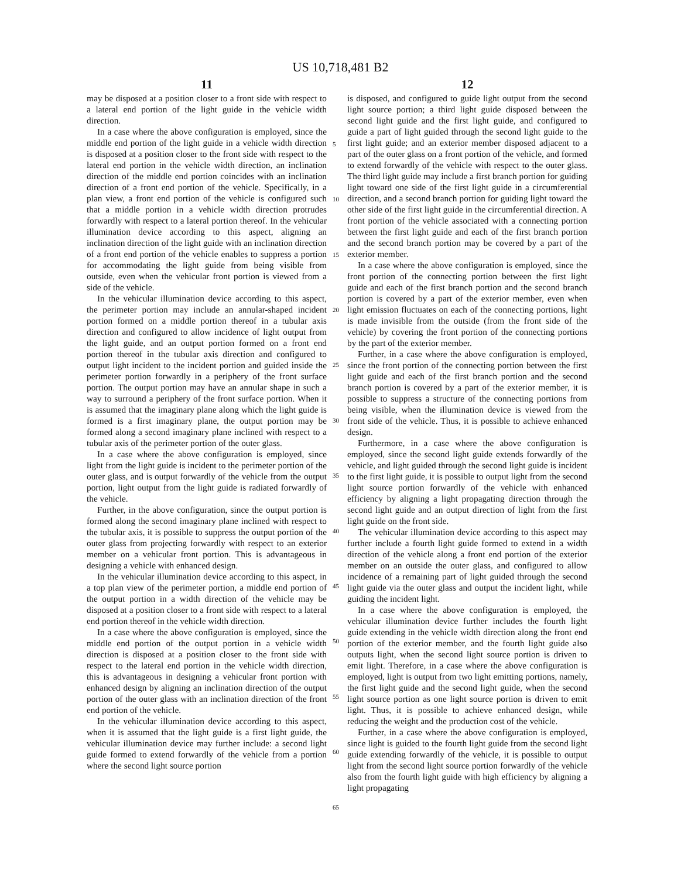US 10,718,481 B2
11
may be disposed at a position closer to a front side with respect to a lateral end portion of the light guide in the vehicle width direction.
In a case where the above configuration is employed, since the middle end portion of the light guide in a vehicle width direction is disposed at a position closer to the front side with respect to the lateral end portion in the vehicle width direction, an inclination direction of the middle end portion coincides with an inclination direction of a front end portion of the vehicle. Specifically, in a plan view, a front end portion of the vehicle is configured such that a middle portion in a vehicle width direction protrudes forwardly with respect to a lateral portion thereof. In the vehicular illumination device according to this aspect, aligning an inclination direction of the light guide with an inclination direction of a front end portion of the vehicle enables to suppress a portion for accommodating the light guide from being visible from outside, even when the vehicular front portion is viewed from a side of the vehicle.
In the vehicular illumination device according to this aspect, the perimeter portion may include an annular-shaped incident portion formed on a middle portion thereof in a tubular axis direction and configured to allow incidence of light output from the light guide, and an output portion formed on a front end portion thereof in the tubular axis direction and configured to output light incident to the incident portion and guided inside the perimeter portion forwardly in a periphery of the front surface portion. The output portion may have an annular shape in such a way to surround a periphery of the front surface portion. When it is assumed that the imaginary plane along which the light guide is formed is a first imaginary plane, the output portion may be formed along a second imaginary plane inclined with respect to a tubular axis of the perimeter portion of the outer glass.
In a case where the above configuration is employed, since light from the light guide is incident to the perimeter portion of the outer glass, and is output forwardly of the vehicle from the output portion, light output from the light guide is radiated forwardly of the vehicle.
Further, in the above configuration, since the output portion is formed along the second imaginary plane inclined with respect to the tubular axis, it is possible to suppress the output portion of the outer glass from projecting forwardly with respect to an exterior member on a vehicular front portion. This is advantageous in designing a vehicle with enhanced design.
In the vehicular illumination device according to this aspect, in a top plan view of the perimeter portion, a middle end portion of the output portion in a width direction of the vehicle may be disposed at a position closer to a front side with respect to a lateral end portion thereof in the vehicle width direction.
In a case where the above configuration is employed, since the middle end portion of the output portion in a vehicle width direction is disposed at a position closer to the front side with respect to the lateral end portion in the vehicle width direction, this is advantageous in designing a vehicular front portion with enhanced design by aligning an inclination direction of the output portion of the outer glass with an inclination direction of the front end portion of the vehicle.
In the vehicular illumination device according to this aspect, when it is assumed that the light guide is a first light guide, the vehicular illumination device may further include: a second light guide formed to extend forwardly of the vehicle from a portion where the second light source portion
12
is disposed, and configured to guide light output from the second light source portion; a third light guide disposed between the second light guide and the first light guide, and configured to guide a part of light guided through the second light guide to the first light guide; and an exterior member disposed adjacent to a part of the outer glass on a front portion of the vehicle, and formed to extend forwardly of the vehicle with respect to the outer glass. The third light guide may include a first branch portion for guiding light toward one side of the first light guide in a circumferential direction, and a second branch portion for guiding light toward the other side of the first light guide in the circumferential direction. A front portion of the vehicle associated with a connecting portion between the first light guide and each of the first branch portion and the second branch portion may be covered by a part of the exterior member.
In a case where the above configuration is employed, since the front portion of the connecting portion between the first light guide and each of the first branch portion and the second branch portion is covered by a part of the exterior member, even when light emission fluctuates on each of the connecting portions, light is made invisible from the outside (from the front side of the vehicle) by covering the front portion of the connecting portions by the part of the exterior member.
Further, in a case where the above configuration is employed, since the front portion of the connecting portion between the first light guide and each of the first branch portion and the second branch portion is covered by a part of the exterior member, it is possible to suppress a structure of the connecting portions from being visible, when the illumination device is viewed from the front side of the vehicle. Thus, it is possible to achieve enhanced design.
Furthermore, in a case where the above configuration is employed, since the second light guide extends forwardly of the vehicle, and light guided through the second light guide is incident to the first light guide, it is possible to output light from the second light source portion forwardly of the vehicle with enhanced efficiency by aligning a light propagating direction through the second light guide and an output direction of light from the first light guide on the front side.
The vehicular illumination device according to this aspect may further include a fourth light guide formed to extend in a width direction of the vehicle along a front end portion of the exterior member on an outside the outer glass, and configured to allow incidence of a remaining part of light guided through the second light guide via the outer glass and output the incident light, while guiding the incident light.
In a case where the above configuration is employed, the vehicular illumination device further includes the fourth light guide extending in the vehicle width direction along the front end portion of the exterior member, and the fourth light guide also outputs light, when the second light source portion is driven to emit light. Therefore, in a case where the above configuration is employed, light is output from two light emitting portions, namely, the first light guide and the second light guide, when the second light source portion as one light source portion is driven to emit light. Thus, it is possible to achieve enhanced design, while reducing the weight and the production cost of the vehicle.
Further, in a case where the above configuration is employed, since light is guided to the fourth light guide from the second light guide extending forwardly of the vehicle, it is possible to output light from the second light source portion forwardly of the vehicle also from the fourth light guide with high efficiency by aligning a light propagating
5
10
15
20
25
30
35
40
45
50
55
60
65